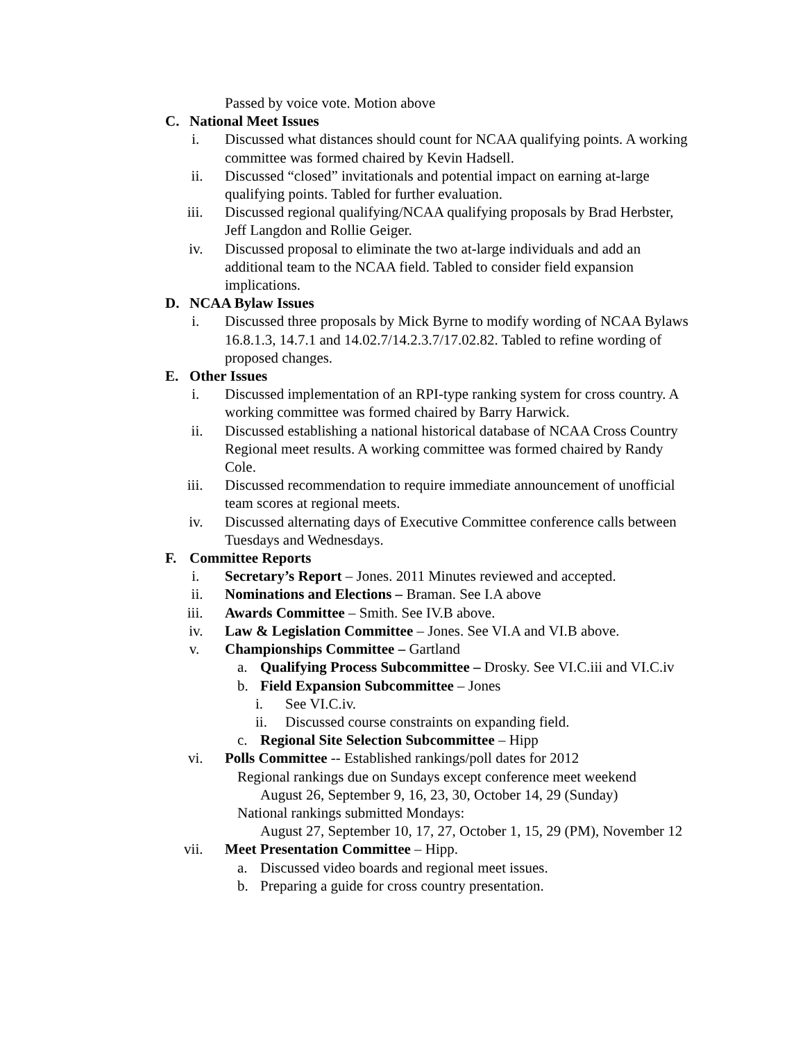Passed by voice vote. Motion above
C. National Meet Issues
i. Discussed what distances should count for NCAA qualifying points. A working committee was formed chaired by Kevin Hadsell.
ii. Discussed “closed” invitationals and potential impact on earning at-large qualifying points. Tabled for further evaluation.
iii. Discussed regional qualifying/NCAA qualifying proposals by Brad Herbster, Jeff Langdon and Rollie Geiger.
iv. Discussed proposal to eliminate the two at-large individuals and add an additional team to the NCAA field. Tabled to consider field expansion implications.
D. NCAA Bylaw Issues
i. Discussed three proposals by Mick Byrne to modify wording of NCAA Bylaws 16.8.1.3, 14.7.1 and 14.02.7/14.2.3.7/17.02.82. Tabled to refine wording of proposed changes.
E. Other Issues
i. Discussed implementation of an RPI-type ranking system for cross country. A working committee was formed chaired by Barry Harwick.
ii. Discussed establishing a national historical database of NCAA Cross Country Regional meet results. A working committee was formed chaired by Randy Cole.
iii. Discussed recommendation to require immediate announcement of unofficial team scores at regional meets.
iv. Discussed alternating days of Executive Committee conference calls between Tuesdays and Wednesdays.
F. Committee Reports
i. Secretary’s Report – Jones. 2011 Minutes reviewed and accepted.
ii. Nominations and Elections – Braman. See I.A above
iii. Awards Committee – Smith. See IV.B above.
iv. Law & Legislation Committee – Jones. See VI.A and VI.B above.
v. Championships Committee – Gartland
a. Qualifying Process Subcommittee – Drosky. See VI.C.iii and VI.C.iv
b. Field Expansion Subcommittee – Jones
i. See VI.C.iv.
ii. Discussed course constraints on expanding field.
c. Regional Site Selection Subcommittee – Hipp
vi. Polls Committee -- Established rankings/poll dates for 2012
Regional rankings due on Sundays except conference meet weekend
August 26, September 9, 16, 23, 30, October 14, 29 (Sunday)
National rankings submitted Mondays:
August 27, September 10, 17, 27, October 1, 15, 29 (PM), November 12
vii. Meet Presentation Committee – Hipp.
a. Discussed video boards and regional meet issues.
b. Preparing a guide for cross country presentation.